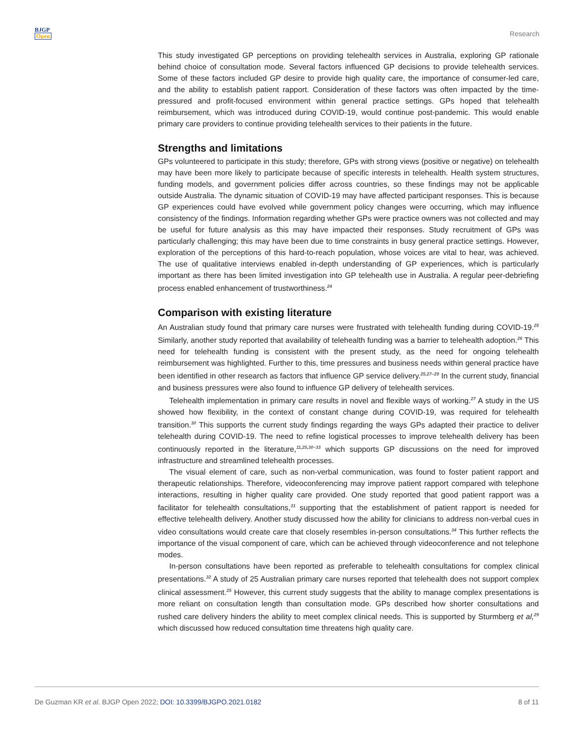BJGP
Open
Research
This study investigated GP perceptions on providing telehealth services in Australia, exploring GP rationale behind choice of consultation mode. Several factors influenced GP decisions to provide telehealth services. Some of these factors included GP desire to provide high quality care, the importance of consumer-led care, and the ability to establish patient rapport. Consideration of these factors was often impacted by the time-pressured and profit-focused environment within general practice settings. GPs hoped that telehealth reimbursement, which was introduced during COVID-19, would continue post-pandemic. This would enable primary care providers to continue providing telehealth services to their patients in the future.
Strengths and limitations
GPs volunteered to participate in this study; therefore, GPs with strong views (positive or negative) on telehealth may have been more likely to participate because of specific interests in telehealth. Health system structures, funding models, and government policies differ across countries, so these findings may not be applicable outside Australia. The dynamic situation of COVID-19 may have affected participant responses. This is because GP experiences could have evolved while government policy changes were occurring, which may influence consistency of the findings. Information regarding whether GPs were practice owners was not collected and may be useful for future analysis as this may have impacted their responses. Study recruitment of GPs was particularly challenging; this may have been due to time constraints in busy general practice settings. However, exploration of the perceptions of this hard-to-reach population, whose voices are vital to hear, was achieved. The use of qualitative interviews enabled in-depth understanding of GP experiences, which is particularly important as there has been limited investigation into GP telehealth use in Australia. A regular peer-debriefing process enabled enhancement of trustworthiness.<sup>24</sup>
Comparison with existing literature
An Australian study found that primary care nurses were frustrated with telehealth funding during COVID-19.<sup>25</sup> Similarly, another study reported that availability of telehealth funding was a barrier to telehealth adoption.<sup>26</sup> This need for telehealth funding is consistent with the present study, as the need for ongoing telehealth reimbursement was highlighted. Further to this, time pressures and business needs within general practice have been identified in other research as factors that influence GP service delivery.<sup>25,27–29</sup> In the current study, financial and business pressures were also found to influence GP delivery of telehealth services.
Telehealth implementation in primary care results in novel and flexible ways of working.<sup>27</sup> A study in the US showed how flexibility, in the context of constant change during COVID-19, was required for telehealth transition.<sup>30</sup> This supports the current study findings regarding the ways GPs adapted their practice to deliver telehealth during COVID-19. The need to refine logistical processes to improve telehealth delivery has been continuously reported in the literature,<sup>11,25,30–33</sup> which supports GP discussions on the need for improved infrastructure and streamlined telehealth processes.
The visual element of care, such as non-verbal communication, was found to foster patient rapport and therapeutic relationships. Therefore, videoconferencing may improve patient rapport compared with telephone interactions, resulting in higher quality care provided. One study reported that good patient rapport was a facilitator for telehealth consultations,<sup>31</sup> supporting that the establishment of patient rapport is needed for effective telehealth delivery. Another study discussed how the ability for clinicians to address non-verbal cues in video consultations would create care that closely resembles in-person consultations.<sup>34</sup> This further reflects the importance of the visual component of care, which can be achieved through videoconference and not telephone modes.
In-person consultations have been reported as preferable to telehealth consultations for complex clinical presentations.<sup>32</sup> A study of 25 Australian primary care nurses reported that telehealth does not support complex clinical assessment.<sup>25</sup> However, this current study suggests that the ability to manage complex presentations is more reliant on consultation length than consultation mode. GPs described how shorter consultations and rushed care delivery hinders the ability to meet complex clinical needs. This is supported by Sturmberg et al,<sup>29</sup> which discussed how reduced consultation time threatens high quality care.
De Guzman KR et al. BJGP Open 2022; DOI: 10.3399/BJGPO.2021.0182
8 of 11